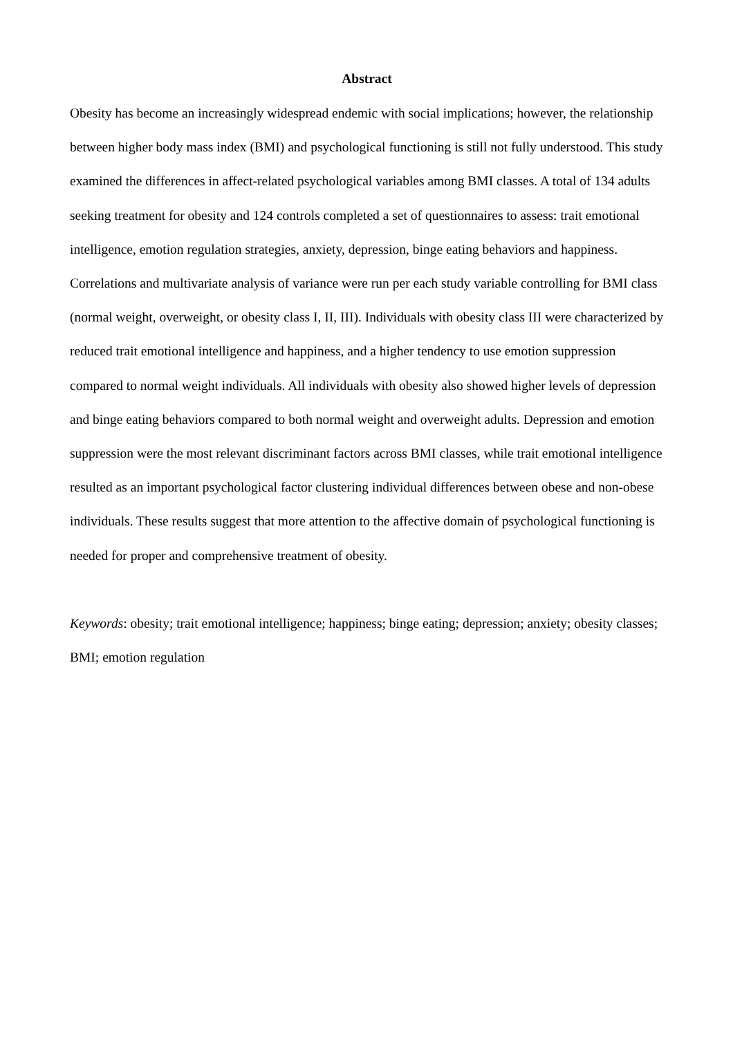Abstract
Obesity has become an increasingly widespread endemic with social implications; however, the relationship between higher body mass index (BMI) and psychological functioning is still not fully understood. This study examined the differences in affect-related psychological variables among BMI classes. A total of 134 adults seeking treatment for obesity and 124 controls completed a set of questionnaires to assess: trait emotional intelligence, emotion regulation strategies, anxiety, depression, binge eating behaviors and happiness. Correlations and multivariate analysis of variance were run per each study variable controlling for BMI class (normal weight, overweight, or obesity class I, II, III). Individuals with obesity class III were characterized by reduced trait emotional intelligence and happiness, and a higher tendency to use emotion suppression compared to normal weight individuals. All individuals with obesity also showed higher levels of depression and binge eating behaviors compared to both normal weight and overweight adults. Depression and emotion suppression were the most relevant discriminant factors across BMI classes, while trait emotional intelligence resulted as an important psychological factor clustering individual differences between obese and non-obese individuals. These results suggest that more attention to the affective domain of psychological functioning is needed for proper and comprehensive treatment of obesity.
Keywords: obesity; trait emotional intelligence; happiness; binge eating; depression; anxiety; obesity classes; BMI; emotion regulation